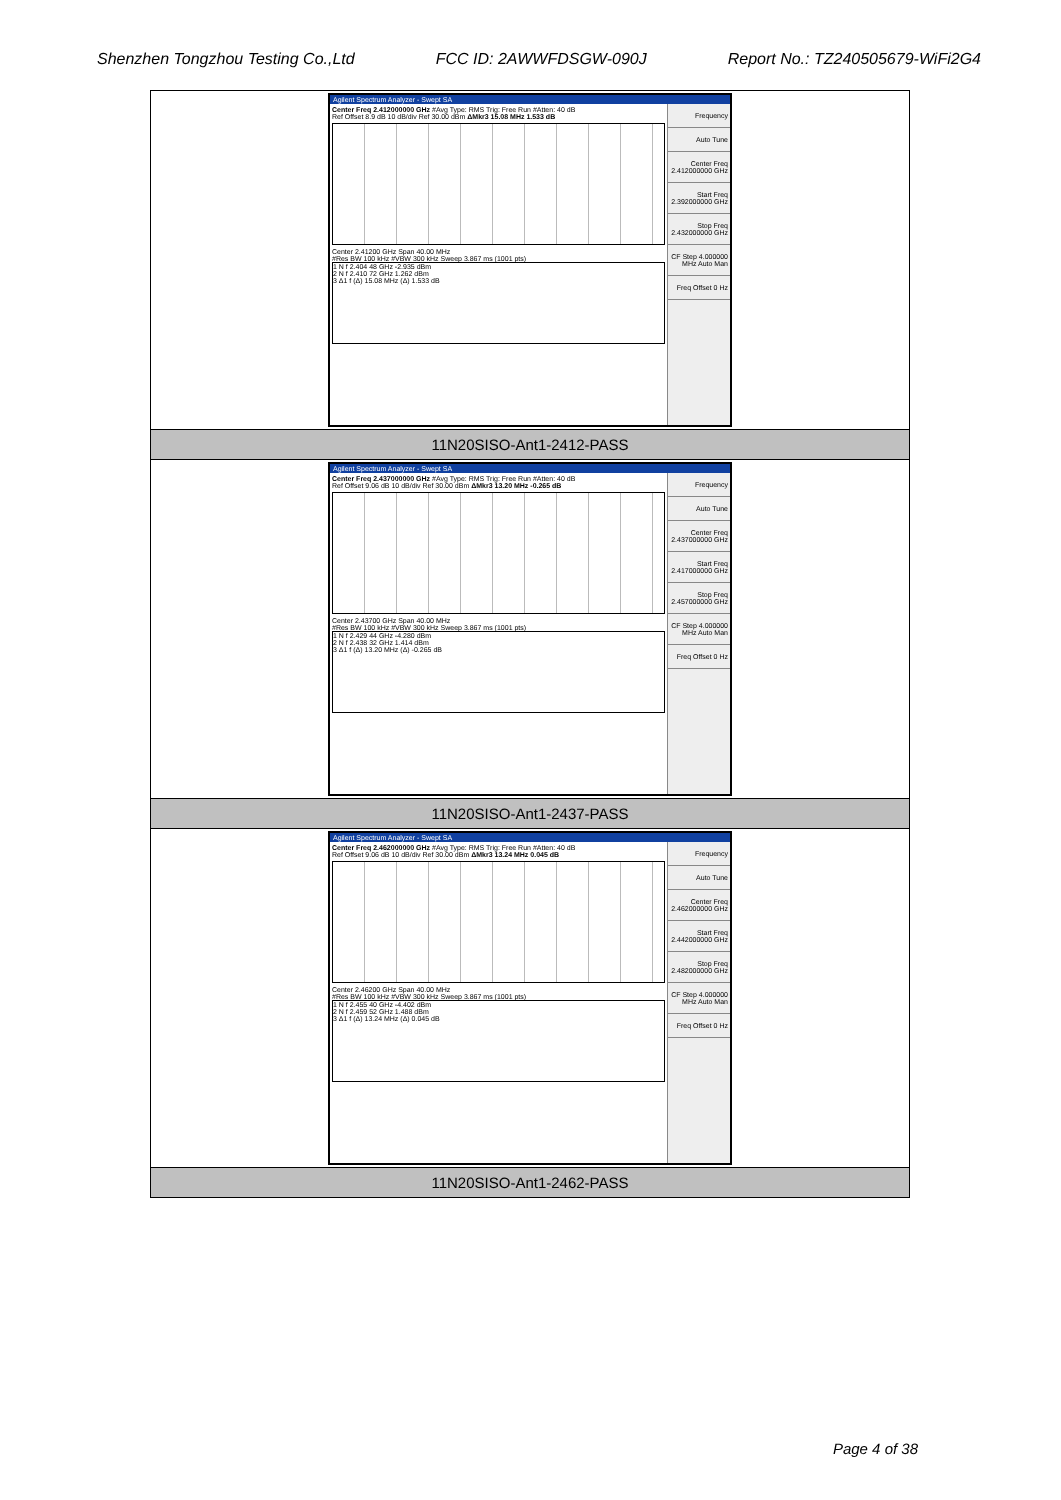Shenzhen Tongzhou Testing Co.,Ltd FCC ID: 2AWWFDSGW-090J Report No.: TZ240505679-WiFi2G4
| Agilent Spectrum Analyzer - Swept SA Center Freq 2.412000000 GHz #Avg Type: RMS Trig: Free Run #Atten: 40 dB Ref Offset 8.9 dB 10 dB/div Ref 30.00 dBm ΔMkr3 15.08 MHz 1.533 dB Center 2.41200 GHz Span 40.00 MHz #Res BW 100 kHz #VBW 300 kHz Sweep 3.867 ms (1001 pts) 1 N f 2.404 48 GHz -2.935 dBm 2 N f 2.410 72 GHz 1.262 dBm 3 Δ1 f (Δ) 15.08 MHz (Δ) 1.533 dB Frequency Auto Tune Center Freq 2.412000000 GHz Start Freq 2.392000000 GHz Stop Freq 2.432000000 GHz CF Step 4.000000 MHz Auto Man Freq Offset 0 Hz |
| 11N20SISO-Ant1-2412-PASS |
| Agilent Spectrum Analyzer - Swept SA Center Freq 2.437000000 GHz #Avg Type: RMS Trig: Free Run #Atten: 40 dB Ref Offset 9.06 dB 10 dB/div Ref 30.00 dBm ΔMkr3 13.20 MHz -0.265 dB Center 2.43700 GHz Span 40.00 MHz #Res BW 100 kHz #VBW 300 kHz Sweep 3.867 ms (1001 pts) 1 N f 2.429 44 GHz -4.280 dBm 2 N f 2.438 32 GHz 1.414 dBm 3 Δ1 f (Δ) 13.20 MHz (Δ) -0.265 dB Frequency Auto Tune Center Freq 2.437000000 GHz Start Freq 2.417000000 GHz Stop Freq 2.457000000 GHz CF Step 4.000000 MHz Auto Man Freq Offset 0 Hz |
| 11N20SISO-Ant1-2437-PASS |
| Agilent Spectrum Analyzer - Swept SA Center Freq 2.462000000 GHz #Avg Type: RMS Trig: Free Run #Atten: 40 dB Ref Offset 9.06 dB 10 dB/div Ref 30.00 dBm ΔMkr3 13.24 MHz 0.045 dB Center 2.46200 GHz Span 40.00 MHz #Res BW 100 kHz #VBW 300 kHz Sweep 3.867 ms (1001 pts) 1 N f 2.455 40 GHz -4.402 dBm 2 N f 2.459 52 GHz 1.488 dBm 3 Δ1 f (Δ) 13.24 MHz (Δ) 0.045 dB Frequency Auto Tune Center Freq 2.462000000 GHz Start Freq 2.442000000 GHz Stop Freq 2.482000000 GHz CF Step 4.000000 MHz Auto Man Freq Offset 0 Hz |
| 11N20SISO-Ant1-2462-PASS |
Page 4 of 38